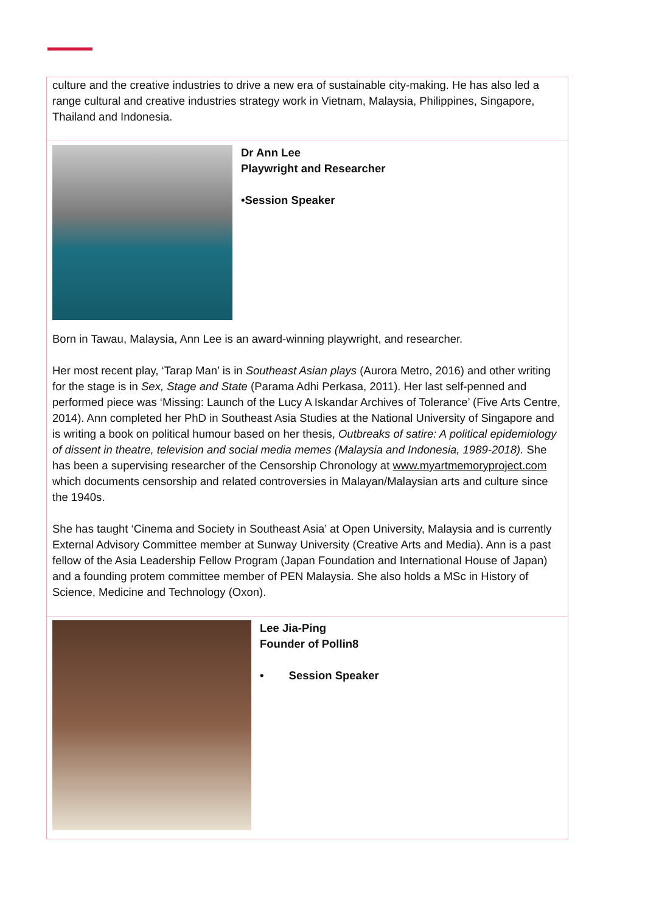culture and the creative industries to drive a new era of sustainable city-making. He has also led a range cultural and creative industries strategy work in Vietnam, Malaysia, Philippines, Singapore, Thailand and Indonesia.
Dr Ann Lee
Playwright and Researcher
•Session Speaker
Born in Tawau, Malaysia, Ann Lee is an award-winning playwright, and researcher.
Her most recent play, ‘Tarap Man’ is in Southeast Asian plays (Aurora Metro, 2016) and other writing for the stage is in Sex, Stage and State (Parama Adhi Perkasa, 2011). Her last self-penned and performed piece was ‘Missing: Launch of the Lucy A Iskandar Archives of Tolerance’ (Five Arts Centre, 2014). Ann completed her PhD in Southeast Asia Studies at the National University of Singapore and is writing a book on political humour based on her thesis, Outbreaks of satire: A political epidemiology of dissent in theatre, television and social media memes (Malaysia and Indonesia, 1989-2018). She has been a supervising researcher of the Censorship Chronology at www.myartmemoryproject.com which documents censorship and related controversies in Malayan/Malaysian arts and culture since the 1940s.
She has taught ‘Cinema and Society in Southeast Asia’ at Open University, Malaysia and is currently External Advisory Committee member at Sunway University (Creative Arts and Media). Ann is a past fellow of the Asia Leadership Fellow Program (Japan Foundation and International House of Japan) and a founding protem committee member of PEN Malaysia. She also holds a MSc in History of Science, Medicine and Technology (Oxon).
Lee Jia-Ping
Founder of Pollin8
• Session Speaker